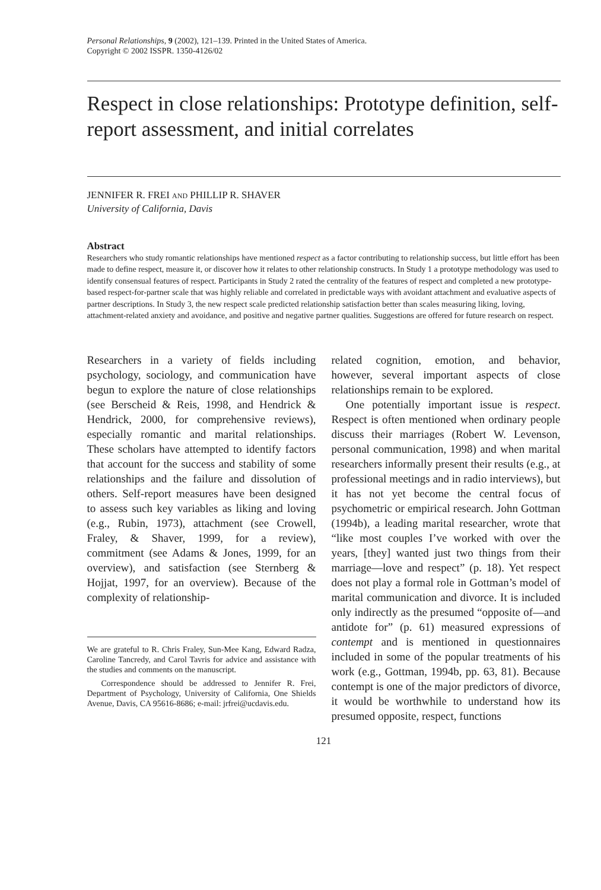Personal Relationships, 9 (2002), 121–139. Printed in the United States of America.
Copyright © 2002 ISSPR. 1350-4126/02
Respect in close relationships: Prototype definition, self-report assessment, and initial correlates
JENNIFER R. FREI AND PHILLIP R. SHAVER
University of California, Davis
Abstract
Researchers who study romantic relationships have mentioned respect as a factor contributing to relationship success, but little effort has been made to define respect, measure it, or discover how it relates to other relationship constructs. In Study 1 a prototype methodology was used to identify consensual features of respect. Participants in Study 2 rated the centrality of the features of respect and completed a new prototype-based respect-for-partner scale that was highly reliable and correlated in predictable ways with avoidant attachment and evaluative aspects of partner descriptions. In Study 3, the new respect scale predicted relationship satisfaction better than scales measuring liking, loving, attachment-related anxiety and avoidance, and positive and negative partner qualities. Suggestions are offered for future research on respect.
Researchers in a variety of fields including psychology, sociology, and communication have begun to explore the nature of close relationships (see Berscheid & Reis, 1998, and Hendrick & Hendrick, 2000, for comprehensive reviews), especially romantic and marital relationships. These scholars have attempted to identify factors that account for the success and stability of some relationships and the failure and dissolution of others. Self-report measures have been designed to assess such key variables as liking and loving (e.g., Rubin, 1973), attachment (see Crowell, Fraley, & Shaver, 1999, for a review), commitment (see Adams & Jones, 1999, for an overview), and satisfaction (see Sternberg & Hojjat, 1997, for an overview). Because of the complexity of relationship-
We are grateful to R. Chris Fraley, Sun-Mee Kang, Edward Radza, Caroline Tancredy, and Carol Tavris for advice and assistance with the studies and comments on the manuscript.
Correspondence should be addressed to Jennifer R. Frei, Department of Psychology, University of California, One Shields Avenue, Davis, CA 95616-8686; e-mail: jrfrei@ucdavis.edu.
related cognition, emotion, and behavior, however, several important aspects of close relationships remain to be explored.
One potentially important issue is respect. Respect is often mentioned when ordinary people discuss their marriages (Robert W. Levenson, personal communication, 1998) and when marital researchers informally present their results (e.g., at professional meetings and in radio interviews), but it has not yet become the central focus of psychometric or empirical research. John Gottman (1994b), a leading marital researcher, wrote that “like most couples I’ve worked with over the years, [they] wanted just two things from their marriage—love and respect” (p. 18). Yet respect does not play a formal role in Gottman’s model of marital communication and divorce. It is included only indirectly as the presumed “opposite of—and antidote for” (p. 61) measured expressions of contempt and is mentioned in questionnaires included in some of the popular treatments of his work (e.g., Gottman, 1994b, pp. 63, 81). Because contempt is one of the major predictors of divorce, it would be worthwhile to understand how its presumed opposite, respect, functions
121